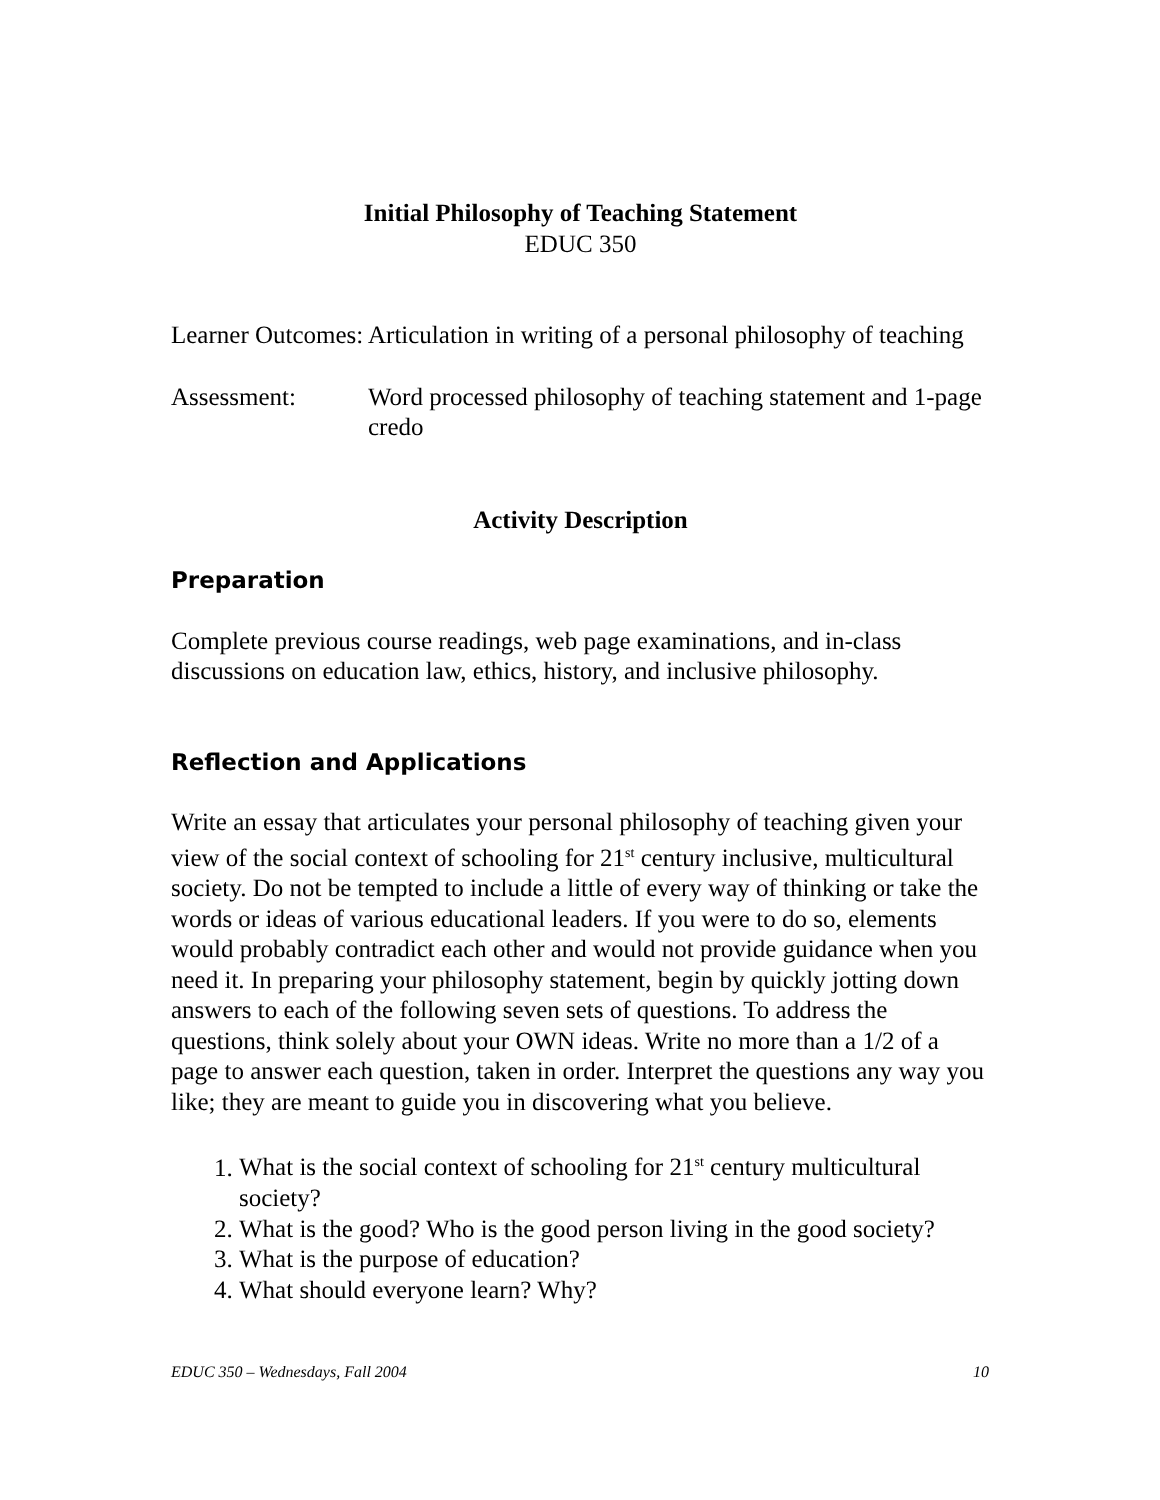Initial Philosophy of Teaching Statement
EDUC 350
Learner Outcomes:
Articulation in writing of a personal philosophy of teaching
Assessment: Word processed philosophy of teaching statement and 1-page credo
Activity Description
Preparation
Complete previous course readings, web page examinations, and in-class discussions on education law, ethics, history, and inclusive philosophy.
Reflection and Applications
Write an essay that articulates your personal philosophy of teaching given your view of the social context of schooling for 21<sup>st</sup> century inclusive, multicultural society. Do not be tempted to include a little of every way of thinking or take the words or ideas of various educational leaders. If you were to do so, elements would probably contradict each other and would not provide guidance when you need it. In preparing your philosophy statement, begin by quickly jotting down answers to each of the following seven sets of questions. To address the questions, think solely about your OWN ideas. Write no more than a 1/2 of a page to answer each question, taken in order. Interpret the questions any way you like; they are meant to guide you in discovering what you believe.
1. What is the social context of schooling for 21<sup>st</sup> century multicultural society?
2. What is the good? Who is the good person living in the good society?
3. What is the purpose of education?
4. What should everyone learn? Why?
EDUC 350 – Wednesdays, Fall 2004 10